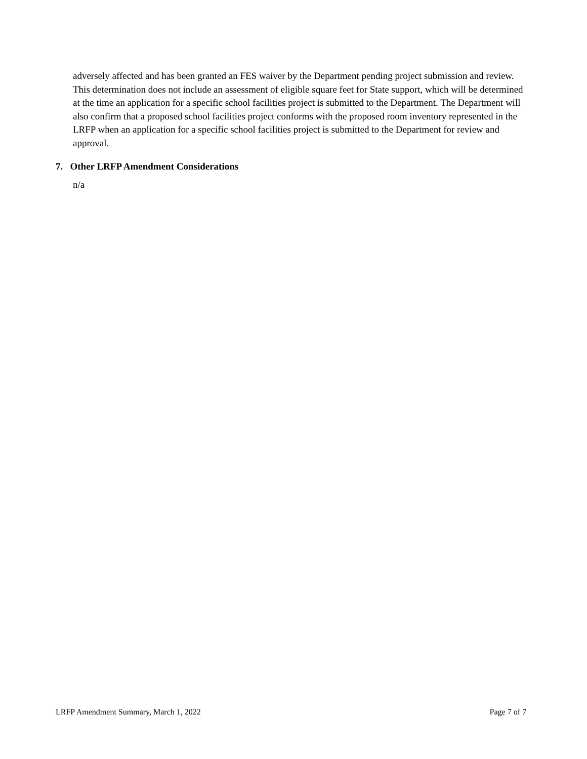adversely affected and has been granted an FES waiver by the Department pending project submission and review. This determination does not include an assessment of eligible square feet for State support, which will be determined at the time an application for a specific school facilities project is submitted to the Department. The Department will also confirm that a proposed school facilities project conforms with the proposed room inventory represented in the LRFP when an application for a specific school facilities project is submitted to the Department for review and approval.
7. Other LRFP Amendment Considerations
n/a
LRFP Amendment Summary, March 1, 2022 Page 7 of 7